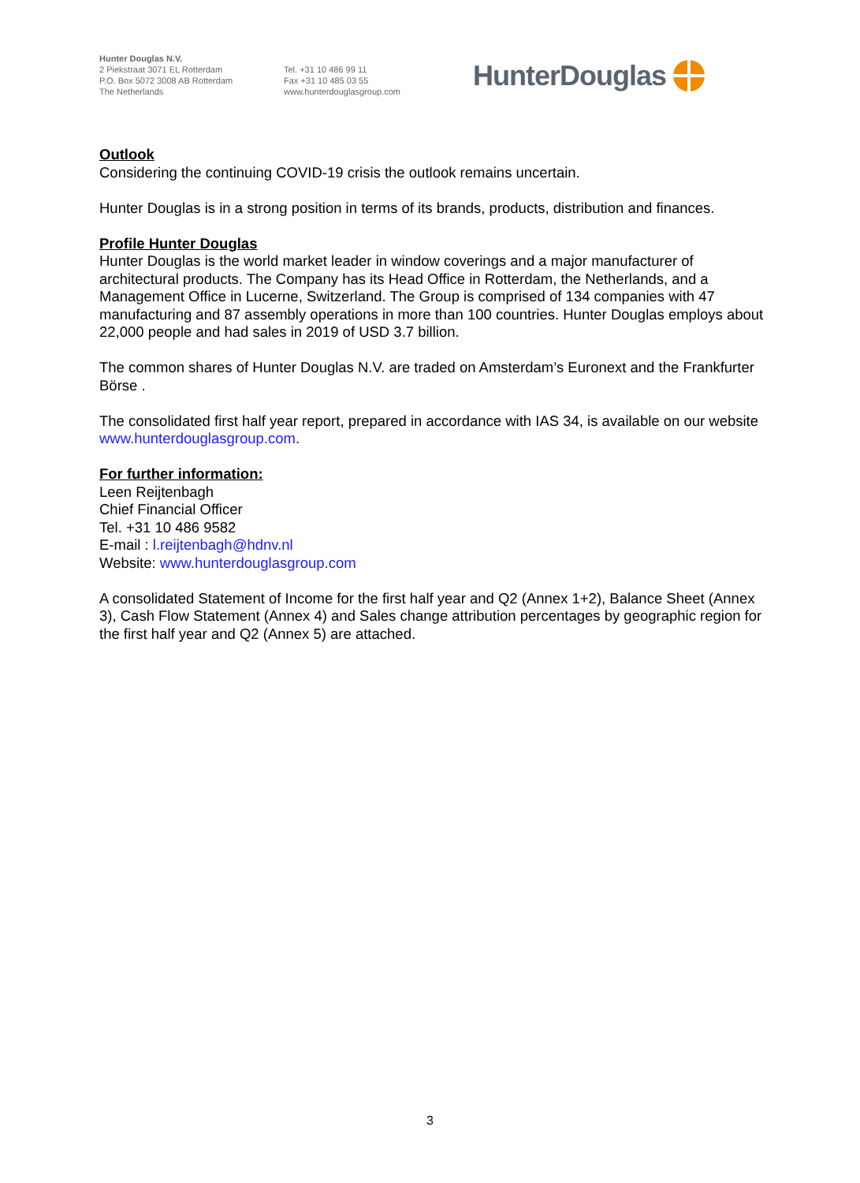Hunter Douglas N.V.
2 Piekstraat 3071 EL Rotterdam
P.O. Box 5072 3008 AB Rotterdam
The Netherlands
Tel. +31 10 486 99 11
Fax +31 10 485 03 55
www.hunterdouglasgroup.com
HunterDouglas
Outlook
Considering the continuing COVID-19 crisis the outlook remains uncertain.
Hunter Douglas is in a strong position in terms of its brands, products, distribution and finances.
Profile Hunter Douglas
Hunter Douglas is the world market leader in window coverings and a major manufacturer of architectural products. The Company has its Head Office in Rotterdam, the Netherlands, and a Management Office in Lucerne, Switzerland. The Group is comprised of 134 companies with 47 manufacturing and 87 assembly operations in more than 100 countries. Hunter Douglas employs about 22,000 people and had sales in 2019 of USD 3.7 billion.
The common shares of Hunter Douglas N.V. are traded on Amsterdam’s Euronext and the Frankfurter Börse .
The consolidated first half year report, prepared in accordance with IAS 34, is available on our website www.hunterdouglasgroup.com.
For further information:
Leen Reijtenbagh
Chief Financial Officer
Tel. +31 10 486 9582
E-mail : l.reijtenbagh@hdnv.nl
Website: www.hunterdouglasgroup.com
A consolidated Statement of Income for the first half year and Q2 (Annex 1+2), Balance Sheet (Annex 3), Cash Flow Statement (Annex 4) and Sales change attribution percentages by geographic region for the first half year and Q2 (Annex 5) are attached.
3